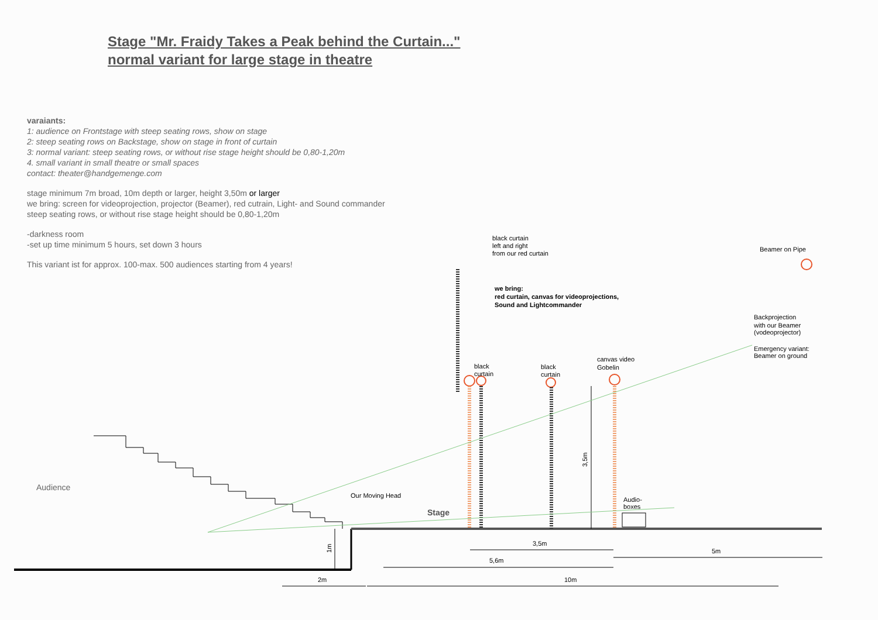Stage "Mr. Fraidy Takes a Peak behind the Curtain..."
normal variant for large stage in theatre
varaiants:
1: audience on Frontstage with steep seating rows, show on stage
2: steep seating rows on Backstage, show on stage in front of curtain
3: normal variant: steep seating rows, or without rise stage height should be 0,80-1,20m
4. small variant in small theatre or small spaces
contact: theater@handgemenge.com
stage minimum 7m broad, 10m depth or larger, height 3,50m or larger
we bring: screen for videoprojection, projector (Beamer), red cutrain, Light- and Sound commander
steep seating rows, or without rise stage height should be 0,80-1,20m
-darkness room
-set up time minimum 5 hours, set down 3 hours
This variant ist for approx. 100-max. 500 audiences starting from 4 years!
black curtain
left and right
from our red curtain
Beamer on Pipe
we bring:
red curtain, canvas for videoprojections,
Sound and Lightcommander
Backprojection
with our Beamer
(vodeoprojector)
Emergency variant:
Beamer on ground
canvas video
Gobelin
black
curtain
black
curtain
3,5m
Audience
Our Moving Head
Stage
Audio-
boxes
1m
3,5m
5m
5,6m
2m
10m